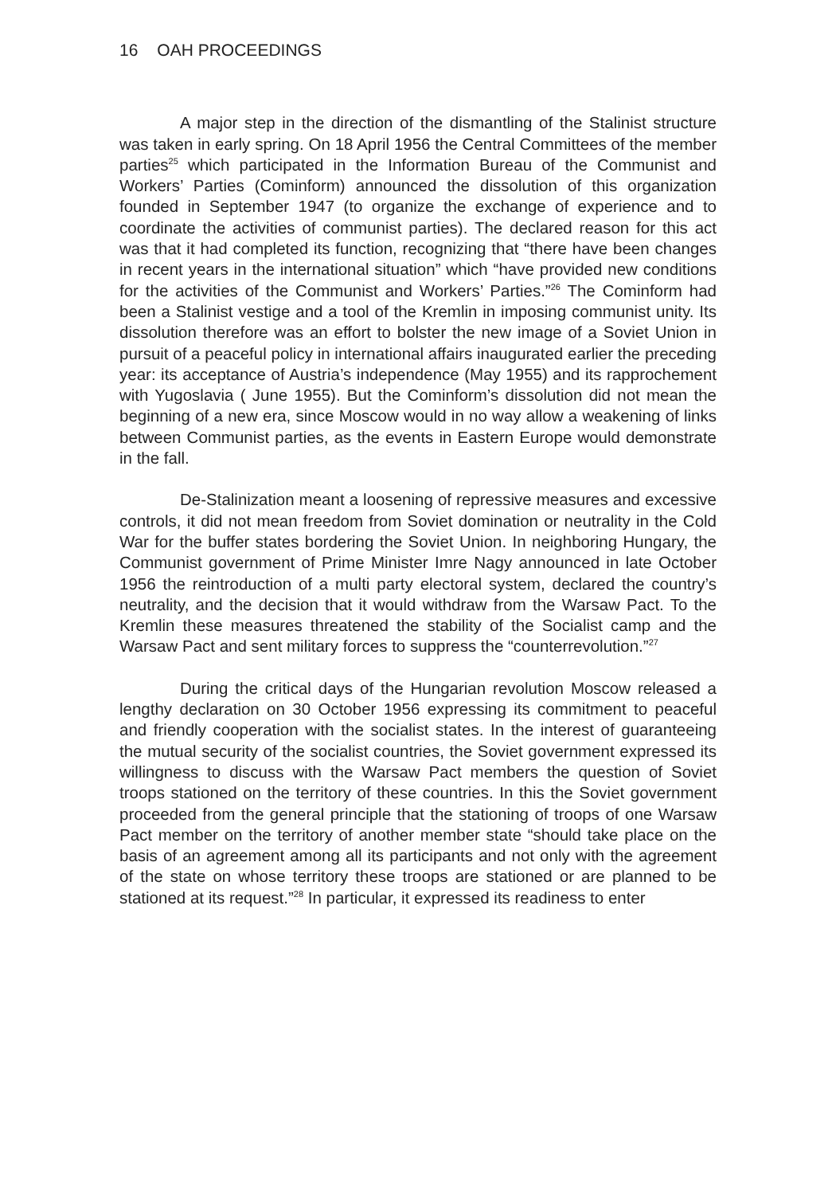16 OAH PROCEEDINGS
A major step in the direction of the dismantling of the Stalinist structure was taken in early spring. On 18 April 1956 the Central Committees of the member parties<sup>25</sup> which participated in the Information Bureau of the Communist and Workers’ Parties (Cominform) announced the dissolution of this organization founded in September 1947 (to organize the exchange of experience and to coordinate the activities of communist parties). The declared reason for this act was that it had completed its function, recognizing that “there have been changes in recent years in the international situation” which “have provided new conditions for the activities of the Communist and Workers’ Parties.”<sup>26</sup> The Cominform had been a Stalinist vestige and a tool of the Kremlin in imposing communist unity. Its dissolution therefore was an effort to bolster the new image of a Soviet Union in pursuit of a peaceful policy in international affairs inaugurated earlier the preceding year: its acceptance of Austria’s independence (May 1955) and its rapprochement with Yugoslavia ( June 1955). But the Cominform’s dissolution did not mean the beginning of a new era, since Moscow would in no way allow a weakening of links between Communist parties, as the events in Eastern Europe would demonstrate in the fall.
De-Stalinization meant a loosening of repressive measures and excessive controls, it did not mean freedom from Soviet domination or neutrality in the Cold War for the buffer states bordering the Soviet Union. In neighboring Hungary, the Communist government of Prime Minister Imre Nagy announced in late October 1956 the reintroduction of a multi party electoral system, declared the country’s neutrality, and the decision that it would withdraw from the Warsaw Pact. To the Kremlin these measures threatened the stability of the Socialist camp and the Warsaw Pact and sent military forces to suppress the “counterrevolution.”<sup>27</sup>
During the critical days of the Hungarian revolution Moscow released a lengthy declaration on 30 October 1956 expressing its commitment to peaceful and friendly cooperation with the socialist states. In the interest of guaranteeing the mutual security of the socialist countries, the Soviet government expressed its willingness to discuss with the Warsaw Pact members the question of Soviet troops stationed on the territory of these countries. In this the Soviet government proceeded from the general principle that the stationing of troops of one Warsaw Pact member on the territory of another member state “should take place on the basis of an agreement among all its participants and not only with the agreement of the state on whose territory these troops are stationed or are planned to be stationed at its request.”<sup>28</sup> In particular, it expressed its readiness to enter